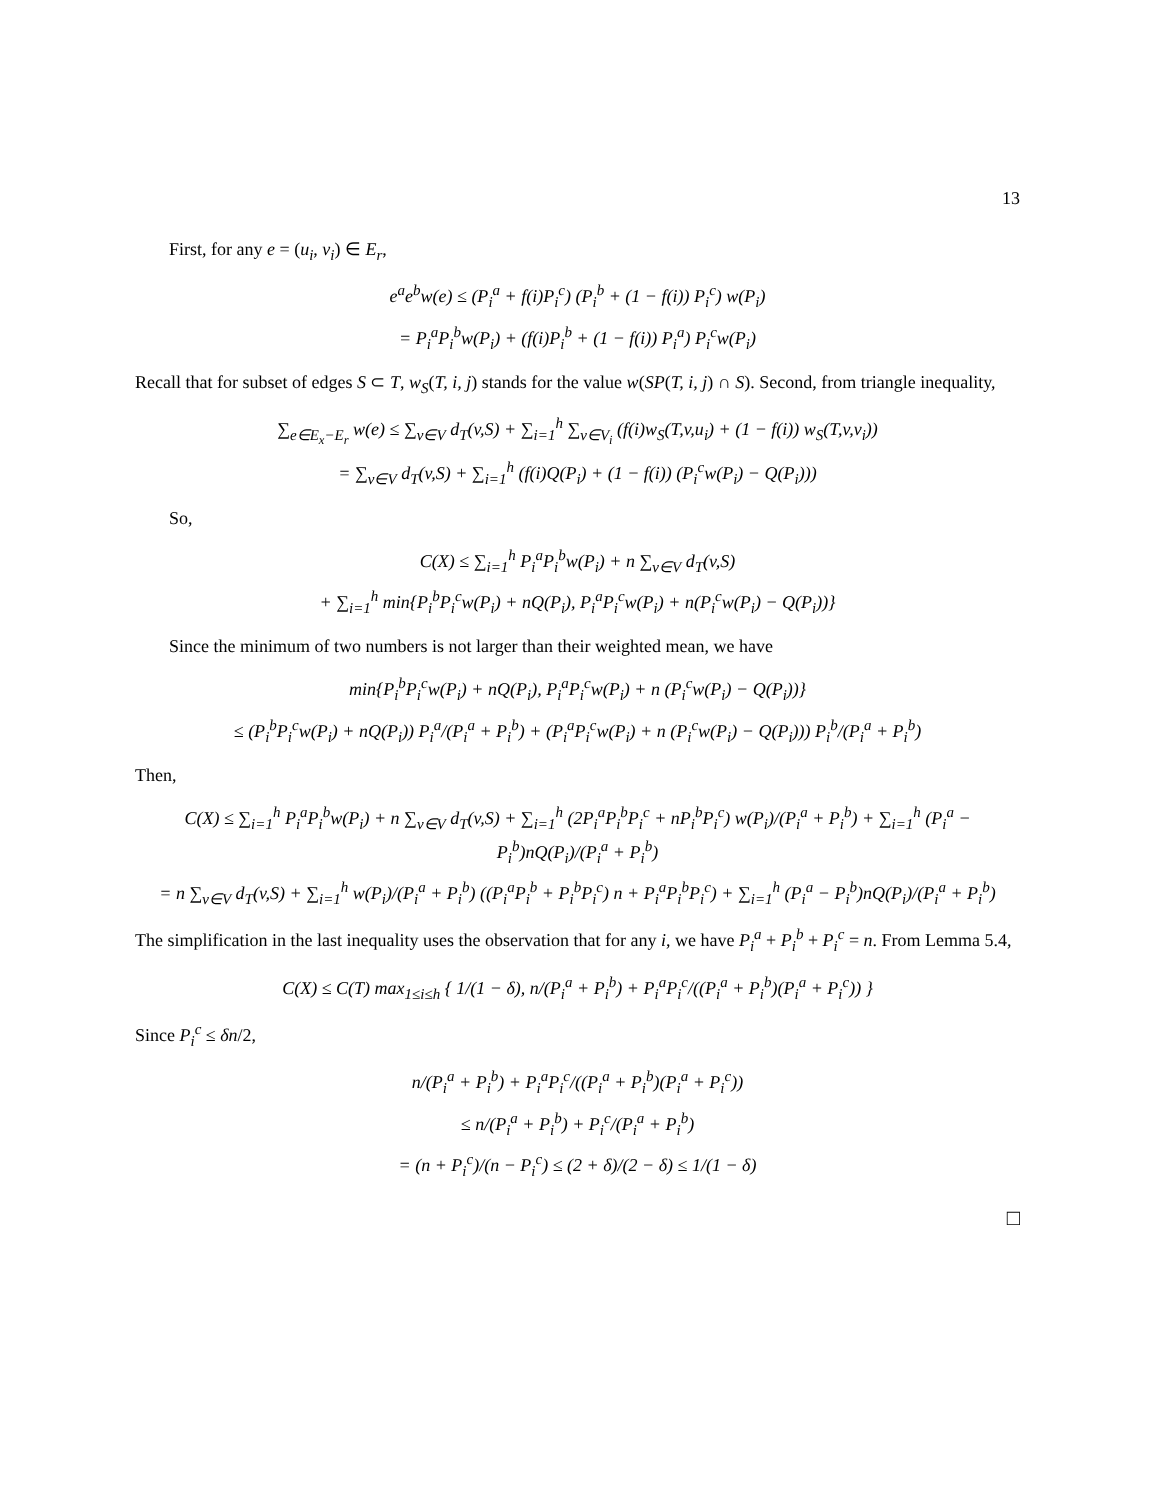13
First, for any e = (u<sub>i</sub>, v<sub>i</sub>) ∈ E<sub>r</sub>,
e<sup>a</sup>e<sup>b</sup>w(e) ≤ (P<sub>i</sub><sup>a</sup> + f(i)P<sub>i</sub><sup>c</sup>) (P<sub>i</sub><sup>b</sup> + (1 − f(i)) P<sub>i</sub><sup>c</sup>) w(P<sub>i</sub>)
= P<sub>i</sub><sup>a</sup>P<sub>i</sub><sup>b</sup>w(P<sub>i</sub>) + (f(i)P<sub>i</sub><sup>b</sup> + (1 − f(i)) P<sub>i</sub><sup>a</sup>) P<sub>i</sub><sup>c</sup>w(P<sub>i</sub>)
Recall that for subset of edges S ⊂ T, w<sub>S</sub>(T, i, j) stands for the value w(SP(T, i, j) ∩ S). Second, from triangle inequality,
∑<sub>e∈E<sub>x</sub>−E<sub>r</sub></sub> w(e) ≤ ∑<sub>v∈V</sub> d<sub>T</sub>(v,S) + ∑<sub>i=1</sub><sup>h</sup> ∑<sub>v∈V<sub>i</sub></sub> (f(i)w<sub>S</sub>(T,v,u<sub>i</sub>) + (1 − f(i)) w<sub>S</sub>(T,v,v<sub>i</sub>))
= ∑<sub>v∈V</sub> d<sub>T</sub>(v,S) + ∑<sub>i=1</sub><sup>h</sup> (f(i)Q(P<sub>i</sub>) + (1 − f(i)) (P<sub>i</sub><sup>c</sup>w(P<sub>i</sub>) − Q(P<sub>i</sub>)))
So,
C(X) ≤ ∑<sub>i=1</sub><sup>h</sup> P<sub>i</sub><sup>a</sup>P<sub>i</sub><sup>b</sup>w(P<sub>i</sub>) + n ∑<sub>v∈V</sub> d<sub>T</sub>(v,S)
+ ∑<sub>i=1</sub><sup>h</sup> min{P<sub>i</sub><sup>b</sup>P<sub>i</sub><sup>c</sup>w(P<sub>i</sub>) + nQ(P<sub>i</sub>), P<sub>i</sub><sup>a</sup>P<sub>i</sub><sup>c</sup>w(P<sub>i</sub>) + n(P<sub>i</sub><sup>c</sup>w(P<sub>i</sub>) − Q(P<sub>i</sub>))}
Since the minimum of two numbers is not larger than their weighted mean, we have
min{P<sub>i</sub><sup>b</sup>P<sub>i</sub><sup>c</sup>w(P<sub>i</sub>) + nQ(P<sub>i</sub>), P<sub>i</sub><sup>a</sup>P<sub>i</sub><sup>c</sup>w(P<sub>i</sub>) + n (P<sub>i</sub><sup>c</sup>w(P<sub>i</sub>) − Q(P<sub>i</sub>))}
≤ (P<sub>i</sub><sup>b</sup>P<sub>i</sub><sup>c</sup>w(P<sub>i</sub>) + nQ(P<sub>i</sub>)) P<sub>i</sub><sup>a</sup>/(P<sub>i</sub><sup>a</sup> + P<sub>i</sub><sup>b</sup>) + (P<sub>i</sub><sup>a</sup>P<sub>i</sub><sup>c</sup>w(P<sub>i</sub>) + n (P<sub>i</sub><sup>c</sup>w(P<sub>i</sub>) − Q(P<sub>i</sub>))) P<sub>i</sub><sup>b</sup>/(P<sub>i</sub><sup>a</sup> + P<sub>i</sub><sup>b</sup>)
Then,
C(X) ≤ ∑<sub>i=1</sub><sup>h</sup> P<sub>i</sub><sup>a</sup>P<sub>i</sub><sup>b</sup>w(P<sub>i</sub>) + n ∑<sub>v∈V</sub> d<sub>T</sub>(v,S) + ∑<sub>i=1</sub><sup>h</sup> (2P<sub>i</sub><sup>a</sup>P<sub>i</sub><sup>b</sup>P<sub>i</sub><sup>c</sup> + nP<sub>i</sub><sup>b</sup>P<sub>i</sub><sup>c</sup>) w(P<sub>i</sub>)/(P<sub>i</sub><sup>a</sup> + P<sub>i</sub><sup>b</sup>) + ∑<sub>i=1</sub><sup>h</sup> (P<sub>i</sub><sup>a</sup> − P<sub>i</sub><sup>b</sup>)nQ(P<sub>i</sub>)/(P<sub>i</sub><sup>a</sup> + P<sub>i</sub><sup>b</sup>)
= n ∑<sub>v∈V</sub> d<sub>T</sub>(v,S) + ∑<sub>i=1</sub><sup>h</sup> w(P<sub>i</sub>)/(P<sub>i</sub><sup>a</sup> + P<sub>i</sub><sup>b</sup>) ((P<sub>i</sub><sup>a</sup>P<sub>i</sub><sup>b</sup> + P<sub>i</sub><sup>b</sup>P<sub>i</sub><sup>c</sup>) n + P<sub>i</sub><sup>a</sup>P<sub>i</sub><sup>b</sup>P<sub>i</sub><sup>c</sup>) + ∑<sub>i=1</sub><sup>h</sup> (P<sub>i</sub><sup>a</sup> − P<sub>i</sub><sup>b</sup>)nQ(P<sub>i</sub>)/(P<sub>i</sub><sup>a</sup> + P<sub>i</sub><sup>b</sup>)
The simplification in the last inequality uses the observation that for any i, we have P<sub>i</sub><sup>a</sup> + P<sub>i</sub><sup>b</sup> + P<sub>i</sub><sup>c</sup> = n. From Lemma 5.4,
C(X) ≤ C(T) max<sub>1≤i≤h</sub> { 1/(1 − δ), n/(P<sub>i</sub><sup>a</sup> + P<sub>i</sub><sup>b</sup>) + P<sub>i</sub><sup>a</sup>P<sub>i</sub><sup>c</sup>/((P<sub>i</sub><sup>a</sup> + P<sub>i</sub><sup>b</sup>)(P<sub>i</sub><sup>a</sup> + P<sub>i</sub><sup>c</sup>)) }
Since P<sub>i</sub><sup>c</sup> ≤ δn/2,
n/(P<sub>i</sub><sup>a</sup> + P<sub>i</sub><sup>b</sup>) + P<sub>i</sub><sup>a</sup>P<sub>i</sub><sup>c</sup>/((P<sub>i</sub><sup>a</sup> + P<sub>i</sub><sup>b</sup>)(P<sub>i</sub><sup>a</sup> + P<sub>i</sub><sup>c</sup>))
≤ n/(P<sub>i</sub><sup>a</sup> + P<sub>i</sub><sup>b</sup>) + P<sub>i</sub><sup>c</sup>/(P<sub>i</sub><sup>a</sup> + P<sub>i</sub><sup>b</sup>)
= (n + P<sub>i</sub><sup>c</sup>)/(n − P<sub>i</sub><sup>c</sup>) ≤ (2 + δ)/(2 − δ) ≤ 1/(1 − δ)
□